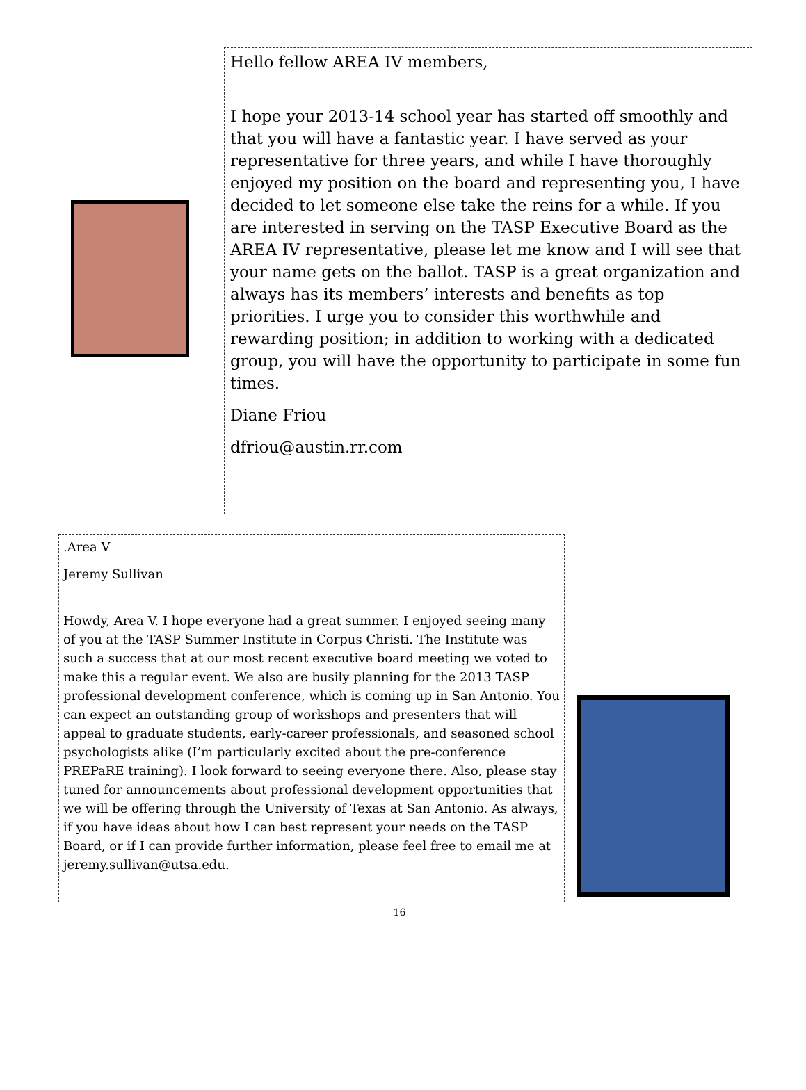Hello fellow AREA IV members,
I hope your 2013-14 school year has started off smoothly and that you will have a fantastic year. I have served as your representative for three years, and while I have thoroughly enjoyed my position on the board and representing you, I have decided to let someone else take the reins for a while. If you are interested in serving on the TASP Executive Board as the AREA IV representative, please let me know and I will see that your name gets on the ballot. TASP is a great organization and always has its members’ interests and benefits as top priorities. I urge you to consider this worthwhile and rewarding position; in addition to working with a dedicated group, you will have the opportunity to participate in some fun times.
Diane Friou
dfriou@austin.rr.com
.Area V
Jeremy Sullivan
Howdy, Area V. I hope everyone had a great summer. I enjoyed seeing many of you at the TASP Summer Institute in Corpus Christi. The Institute was such a success that at our most recent executive board meeting we voted to make this a regular event. We also are busily planning for the 2013 TASP professional development conference, which is coming up in San Antonio. You can expect an outstanding group of workshops and presenters that will appeal to graduate students, early-career professionals, and seasoned school psychologists alike (I’m particularly excited about the pre-conference PREPaRE training). I look forward to seeing everyone there. Also, please stay tuned for announcements about professional development opportunities that we will be offering through the University of Texas at San Antonio. As always, if you have ideas about how I can best represent your needs on the TASP Board, or if I can provide further information, please feel free to email me at jeremy.sullivan@utsa.edu.
16